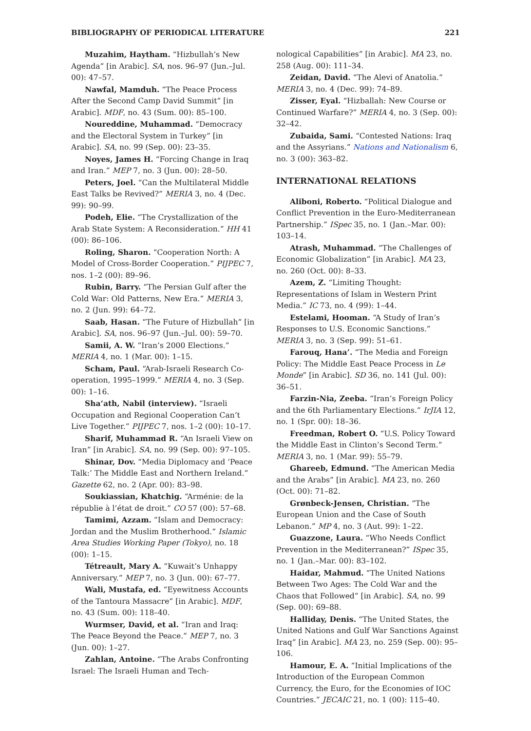BIBLIOGRAPHY OF PERIODICAL LITERATURE 221
Muzahim, Haytham. “Hizbullah’s New Agenda” [in Arabic]. SA, nos. 96–97 (Jun.–Jul. 00): 47–57.
Nawfal, Mamduh. “The Peace Process After the Second Camp David Summit” [in Arabic]. MDF, no. 43 (Sum. 00): 85–100.
Noureddine, Muhammad. “Democracy and the Electoral System in Turkey” [in Arabic]. SA, no. 99 (Sep. 00): 23–35.
Noyes, James H. “Forcing Change in Iraq and Iran.” MEP 7, no. 3 (Jun. 00): 28–50.
Peters, Joel. “Can the Multilateral Middle East Talks be Revived?” MERIA 3, no. 4 (Dec. 99): 90–99.
Podeh, Elie. “The Crystallization of the Arab State System: A Reconsideration.” HH 41 (00): 86–106.
Roling, Sharon. “Cooperation North: A Model of Cross-Border Cooperation.” PIJPEC 7, nos. 1–2 (00): 89–96.
Rubin, Barry. “The Persian Gulf after the Cold War: Old Patterns, New Era.” MERIA 3, no. 2 (Jun. 99): 64–72.
Saab, Hasan. “The Future of Hizbullah” [in Arabic]. SA, nos. 96–97 (Jun.–Jul. 00): 59–70.
Samii, A. W. “Iran’s 2000 Elections.” MERIA 4, no. 1 (Mar. 00): 1–15.
Scham, Paul. “Arab-Israeli Research Co-operation, 1995–1999.” MERIA 4, no. 3 (Sep. 00): 1–16.
Sha‘ath, Nabil (interview). “Israeli Occupation and Regional Cooperation Can’t Live Together.” PIJPEC 7, nos. 1–2 (00): 10–17.
Sharif, Muhammad R. “An Israeli View on Iran” [in Arabic]. SA, no. 99 (Sep. 00): 97–105.
Shinar, Dov. “Media Diplomacy and ‘Peace Talk:’ The Middle East and Northern Ireland.” Gazette 62, no. 2 (Apr. 00): 83–98.
Soukiassian, Khatchig. “Arménie: de la républie à l’état de droit.” CO 57 (00): 57–68.
Tamimi, Azzam. “Islam and Democracy: Jordan and the Muslim Brotherhood.” Islamic Area Studies Working Paper (Tokyo), no. 18 (00): 1–15.
Tétreault, Mary A. “Kuwait’s Unhappy Anniversary.” MEP 7, no. 3 (Jun. 00): 67–77.
Wali, Mustafa, ed. “Eyewitness Accounts of the Tantoura Massacre” [in Arabic]. MDF, no. 43 (Sum. 00): 118–40.
Wurmser, David, et al. “Iran and Iraq: The Peace Beyond the Peace.” MEP 7, no. 3 (Jun. 00): 1–27.
Zahlan, Antoine. “The Arabs Confronting Israel: The Israeli Human and Tech-
nological Capabilities” [in Arabic]. MA 23, no. 258 (Aug. 00): 111–34.
Zeidan, David. “The Alevi of Anatolia.” MERIA 3, no. 4 (Dec. 99): 74–89.
Zisser, Eyal. “Hizballah: New Course or Continued Warfare?” MERIA 4, no. 3 (Sep. 00): 32–42.
Zubaida, Sami. “Contested Nations: Iraq and the Assyrians.” Nations and Nationalism 6, no. 3 (00): 363–82.
INTERNATIONAL RELATIONS
Aliboni, Roberto. “Political Dialogue and Conflict Prevention in the Euro-Mediterranean Partnership.” ISpec 35, no. 1 (Jan.–Mar. 00): 103–14.
Atrash, Muhammad. “The Challenges of Economic Globalization” [in Arabic]. MA 23, no. 260 (Oct. 00): 8–33.
Azem, Z. “Limiting Thought: Representations of Islam in Western Print Media.” IC 73, no. 4 (99): 1–44.
Estelami, Hooman. “A Study of Iran’s Responses to U.S. Economic Sanctions.” MERIA 3, no. 3 (Sep. 99): 51–61.
Farouq, Hana’. “The Media and Foreign Policy: The Middle East Peace Process in Le Monde” [in Arabic]. SD 36, no. 141 (Jul. 00): 36–51.
Farzin-Nia, Zeeba. “Iran’s Foreign Policy and the 6th Parliamentary Elections.” IrJIA 12, no. 1 (Spr. 00): 18–36.
Freedman, Robert O. “U.S. Policy Toward the Middle East in Clinton’s Second Term.” MERIA 3, no. 1 (Mar. 99): 55–79.
Ghareeb, Edmund. “The American Media and the Arabs” [in Arabic]. MA 23, no. 260 (Oct. 00): 71–82.
Grønbeck-Jensen, Christian. “The European Union and the Case of South Lebanon.” MP 4, no. 3 (Aut. 99): 1–22.
Guazzone, Laura. “Who Needs Conflict Prevention in the Mediterranean?” ISpec 35, no. 1 (Jan.–Mar. 00): 83–102.
Haidar, Mahmud. “The United Nations Between Two Ages: The Cold War and the Chaos that Followed” [in Arabic]. SA, no. 99 (Sep. 00): 69–88.
Halliday, Denis. “The United States, the United Nations and Gulf War Sanctions Against Iraq” [in Arabic]. MA 23, no. 259 (Sep. 00): 95–106.
Hamour, E. A. “Initial Implications of the Introduction of the European Common Currency, the Euro, for the Economies of IOC Countries.” JECAIC 21, no. 1 (00): 115–40.